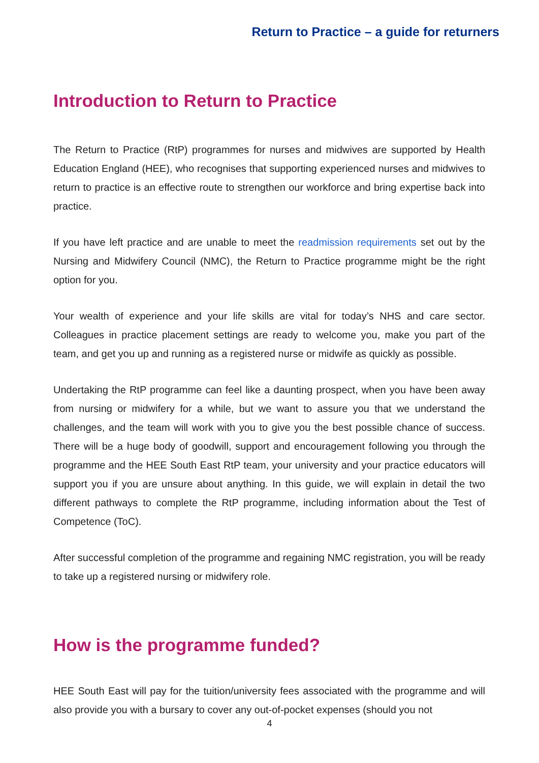Return to Practice – a guide for returners
Introduction to Return to Practice
The Return to Practice (RtP) programmes for nurses and midwives are supported by Health Education England (HEE), who recognises that supporting experienced nurses and midwives to return to practice is an effective route to strengthen our workforce and bring expertise back into practice.
If you have left practice and are unable to meet the readmission requirements set out by the Nursing and Midwifery Council (NMC), the Return to Practice programme might be the right option for you.
Your wealth of experience and your life skills are vital for today’s NHS and care sector. Colleagues in practice placement settings are ready to welcome you, make you part of the team, and get you up and running as a registered nurse or midwife as quickly as possible.
Undertaking the RtP programme can feel like a daunting prospect, when you have been away from nursing or midwifery for a while, but we want to assure you that we understand the challenges, and the team will work with you to give you the best possible chance of success. There will be a huge body of goodwill, support and encouragement following you through the programme and the HEE South East RtP team, your university and your practice educators will support you if you are unsure about anything. In this guide, we will explain in detail the two different pathways to complete the RtP programme, including information about the Test of Competence (ToC).
After successful completion of the programme and regaining NMC registration, you will be ready to take up a registered nursing or midwifery role.
How is the programme funded?
HEE South East will pay for the tuition/university fees associated with the programme and will also provide you with a bursary to cover any out-of-pocket expenses (should you not
4